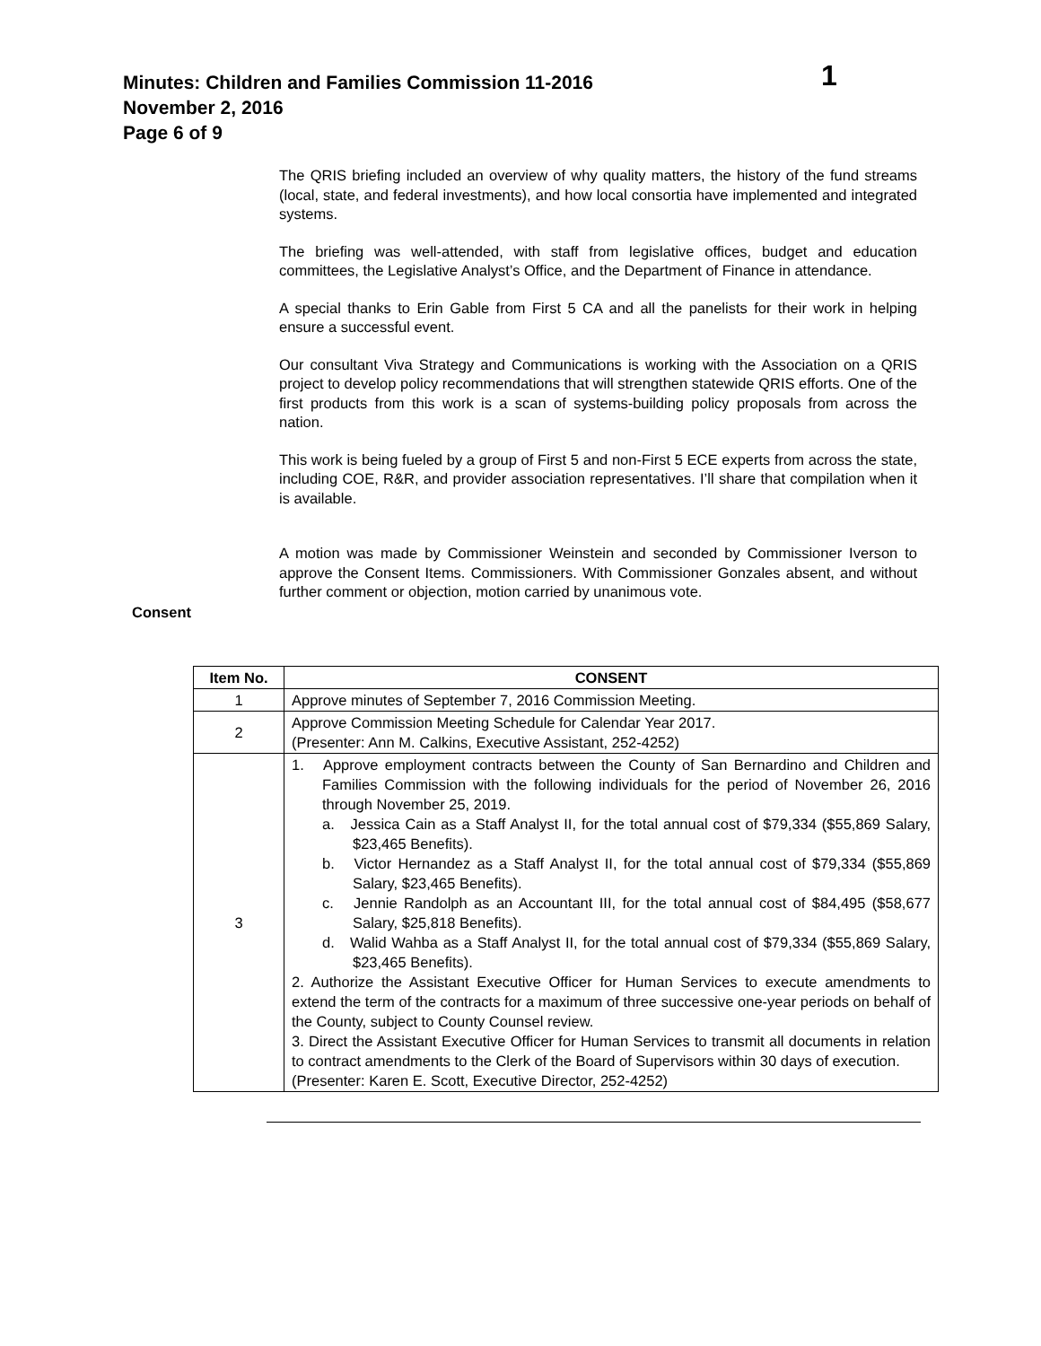Minutes: Children and Families Commission 11-2016 1
November 2, 2016
Page 6 of 9
The QRIS briefing included an overview of why quality matters, the history of the fund streams (local, state, and federal investments), and how local consortia have implemented and integrated systems.
The briefing was well-attended, with staff from legislative offices, budget and education committees, the Legislative Analyst’s Office, and the Department of Finance in attendance.
A special thanks to Erin Gable from First 5 CA and all the panelists for their work in helping ensure a successful event.
Our consultant Viva Strategy and Communications is working with the Association on a QRIS project to develop policy recommendations that will strengthen statewide QRIS efforts. One of the first products from this work is a scan of systems-building policy proposals from across the nation.
This work is being fueled by a group of First 5 and non-First 5 ECE experts from across the state, including COE, R&R, and provider association representatives. I’ll share that compilation when it is available.
A motion was made by Commissioner Weinstein and seconded by Commissioner Iverson to approve the Consent Items. Commissioners. With Commissioner Gonzales absent, and without further comment or objection, motion carried by unanimous vote.
Consent
| Item No. | CONSENT |
| --- | --- |
| 1 | Approve minutes of September 7, 2016 Commission Meeting. |
| 2 | Approve Commission Meeting Schedule for Calendar Year 2017. (Presenter: Ann M. Calkins, Executive Assistant, 252-4252) |
| 3 | 1. Approve employment contracts between the County of San Bernardino and Children and Families Commission with the following individuals for the period of November 26, 2016 through November 25, 2019. a. Jessica Cain as a Staff Analyst II, for the total annual cost of $79,334 ($55,869 Salary, $23,465 Benefits). b. Victor Hernandez as a Staff Analyst II, for the total annual cost of $79,334 ($55,869 Salary, $23,465 Benefits). c. Jennie Randolph as an Accountant III, for the total annual cost of $84,495 ($58,677 Salary, $25,818 Benefits). d. Walid Wahba as a Staff Analyst II, for the total annual cost of $79,334 ($55,869 Salary, $23,465 Benefits). 2. Authorize the Assistant Executive Officer for Human Services to execute amendments to extend the term of the contracts for a maximum of three successive one-year periods on behalf of the County, subject to County Counsel review. 3. Direct the Assistant Executive Officer for Human Services to transmit all documents in relation to contract amendments to the Clerk of the Board of Supervisors within 30 days of execution. (Presenter: Karen E. Scott, Executive Director, 252-4252) |